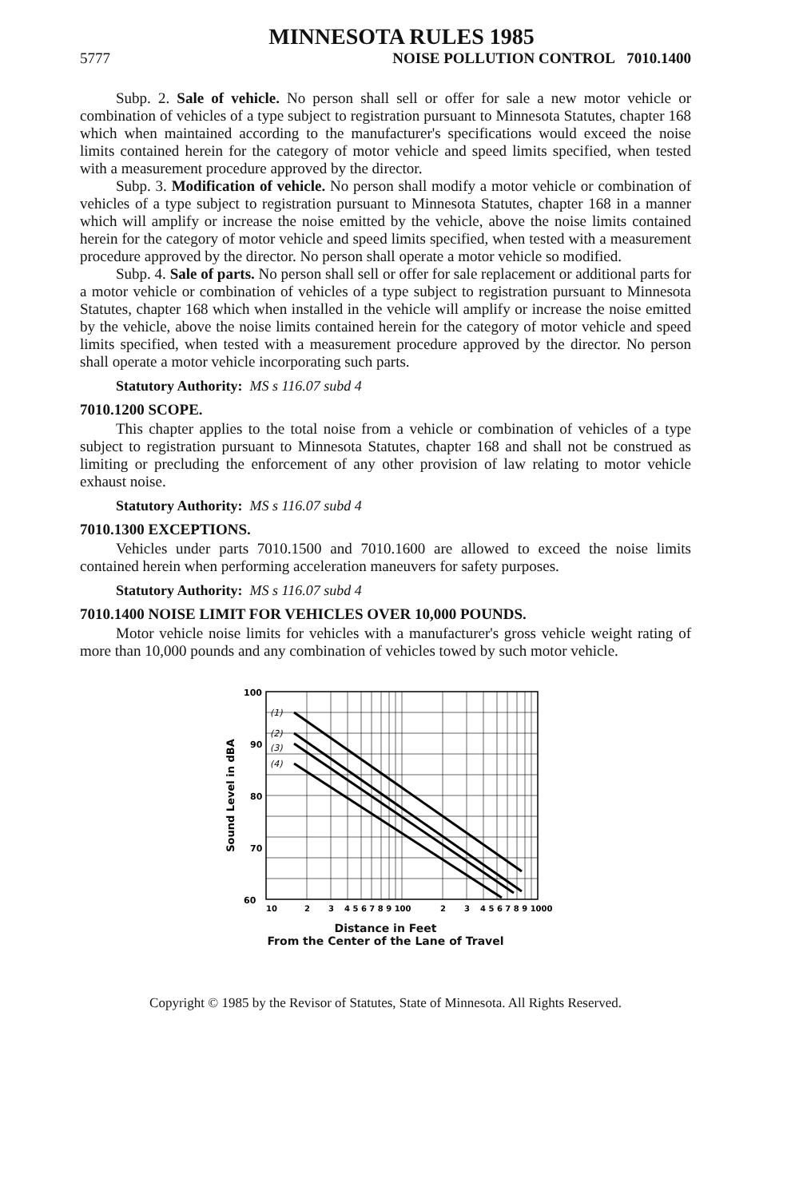MINNESOTA RULES 1985
5777 NOISE POLLUTION CONTROL 7010.1400
Subp. 2. Sale of vehicle. No person shall sell or offer for sale a new motor vehicle or combination of vehicles of a type subject to registration pursuant to Minnesota Statutes, chapter 168 which when maintained according to the manufacturer's specifications would exceed the noise limits contained herein for the category of motor vehicle and speed limits specified, when tested with a measurement procedure approved by the director.
Subp. 3. Modification of vehicle. No person shall modify a motor vehicle or combination of vehicles of a type subject to registration pursuant to Minnesota Statutes, chapter 168 in a manner which will amplify or increase the noise emitted by the vehicle, above the noise limits contained herein for the category of motor vehicle and speed limits specified, when tested with a measurement procedure approved by the director. No person shall operate a motor vehicle so modified.
Subp. 4. Sale of parts. No person shall sell or offer for sale replacement or additional parts for a motor vehicle or combination of vehicles of a type subject to registration pursuant to Minnesota Statutes, chapter 168 which when installed in the vehicle will amplify or increase the noise emitted by the vehicle, above the noise limits contained herein for the category of motor vehicle and speed limits specified, when tested with a measurement procedure approved by the director. No person shall operate a motor vehicle incorporating such parts.
Statutory Authority: MS s 116.07 subd 4
7010.1200 SCOPE.
This chapter applies to the total noise from a vehicle or combination of vehicles of a type subject to registration pursuant to Minnesota Statutes, chapter 168 and shall not be construed as limiting or precluding the enforcement of any other provision of law relating to motor vehicle exhaust noise.
Statutory Authority: MS s 116.07 subd 4
7010.1300 EXCEPTIONS.
Vehicles under parts 7010.1500 and 7010.1600 are allowed to exceed the noise limits contained herein when performing acceleration maneuvers for safety purposes.
Statutory Authority: MS s 116.07 subd 4
7010.1400 NOISE LIMIT FOR VEHICLES OVER 10,000 POUNDS.
Motor vehicle noise limits for vehicles with a manufacturer's gross vehicle weight rating of more than 10,000 pounds and any combination of vehicles towed by such motor vehicle.
Sound Level in dBA
100
90
80
70
60
(1)
(2)
(3)
(4)
10
2
3
4 5 6 7 8 9 100
2
3
4 5 6 7 8 9 1000
Distance in Feet
From the Center of the Lane of Travel
Copyright © 1985 by the Revisor of Statutes, State of Minnesota. All Rights Reserved.